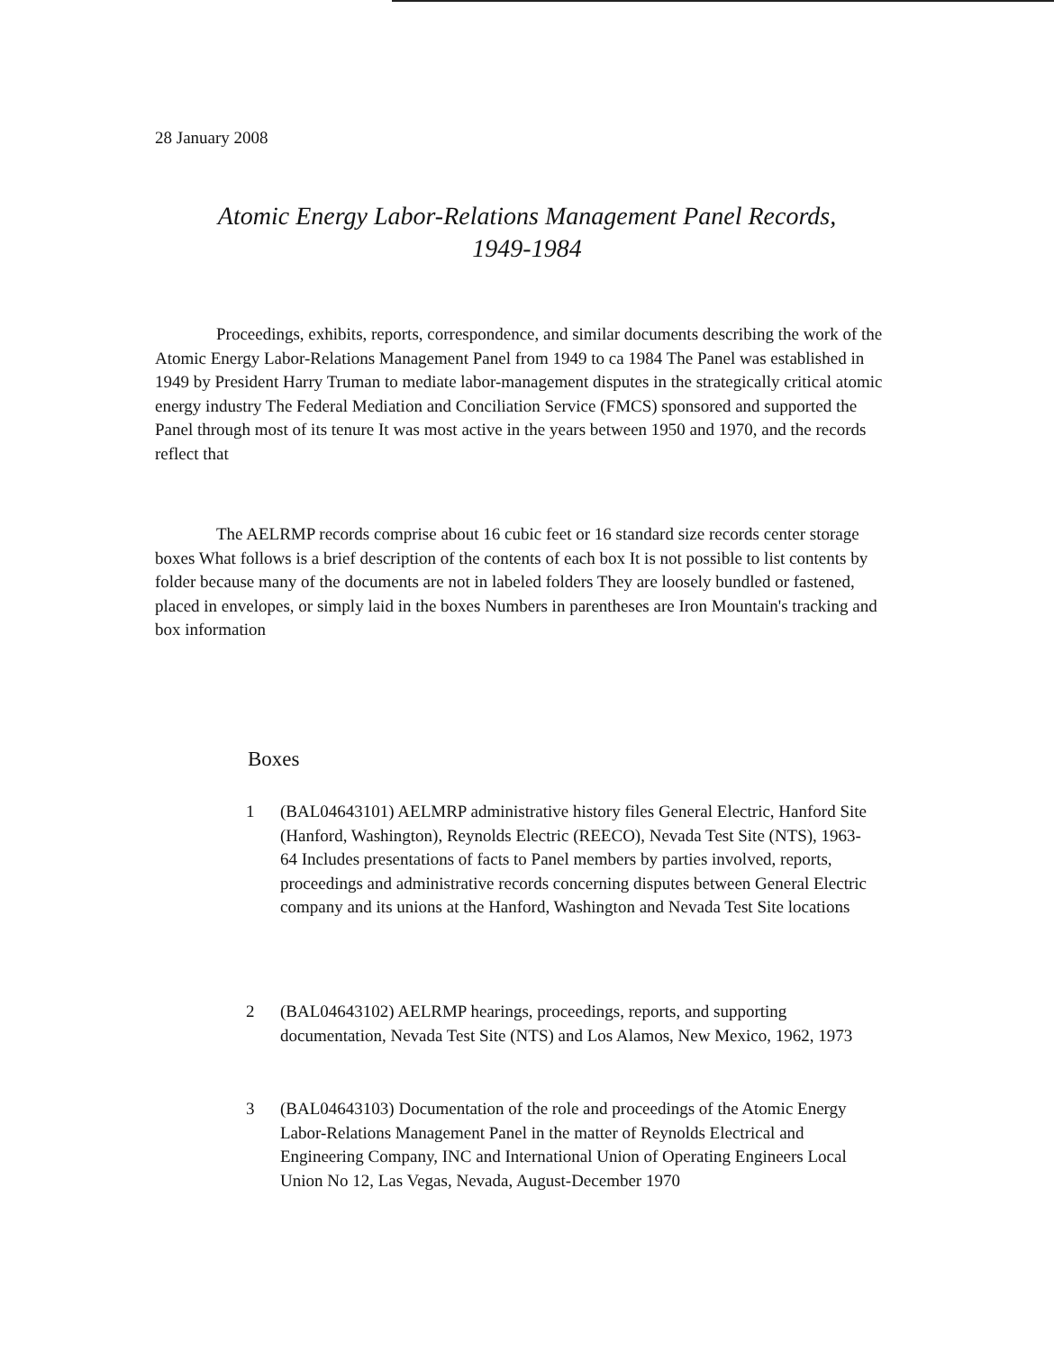28 January 2008
Atomic Energy Labor-Relations Management Panel Records,
1949-1984
Proceedings, exhibits, reports, correspondence, and similar documents describing the work of the Atomic Energy Labor-Relations Management Panel from 1949 to ca 1984 The Panel was established in 1949 by President Harry Truman to mediate labor-management disputes in the strategically critical atomic energy industry The Federal Mediation and Conciliation Service (FMCS) sponsored and supported the Panel through most of its tenure It was most active in the years between 1950 and 1970, and the records reflect that
The AELRMP records comprise about 16 cubic feet or 16 standard size records center storage boxes What follows is a brief description of the contents of each box It is not possible to list contents by folder because many of the documents are not in labeled folders They are loosely bundled or fastened, placed in envelopes, or simply laid in the boxes Numbers in parentheses are Iron Mountain's tracking and box information
Boxes
1 (BAL04643101) AELMRP administrative history files General Electric, Hanford Site (Hanford, Washington), Reynolds Electric (REECO), Nevada Test Site (NTS), 1963-64 Includes presentations of facts to Panel members by parties involved, reports, proceedings and administrative records concerning disputes between General Electric company and its unions at the Hanford, Washington and Nevada Test Site locations
2 (BAL04643102) AELRMP hearings, proceedings, reports, and supporting documentation, Nevada Test Site (NTS) and Los Alamos, New Mexico, 1962, 1973
3 (BAL04643103) Documentation of the role and proceedings of the Atomic Energy Labor-Relations Management Panel in the matter of Reynolds Electrical and Engineering Company, INC and International Union of Operating Engineers Local Union No 12, Las Vegas, Nevada, August-December 1970